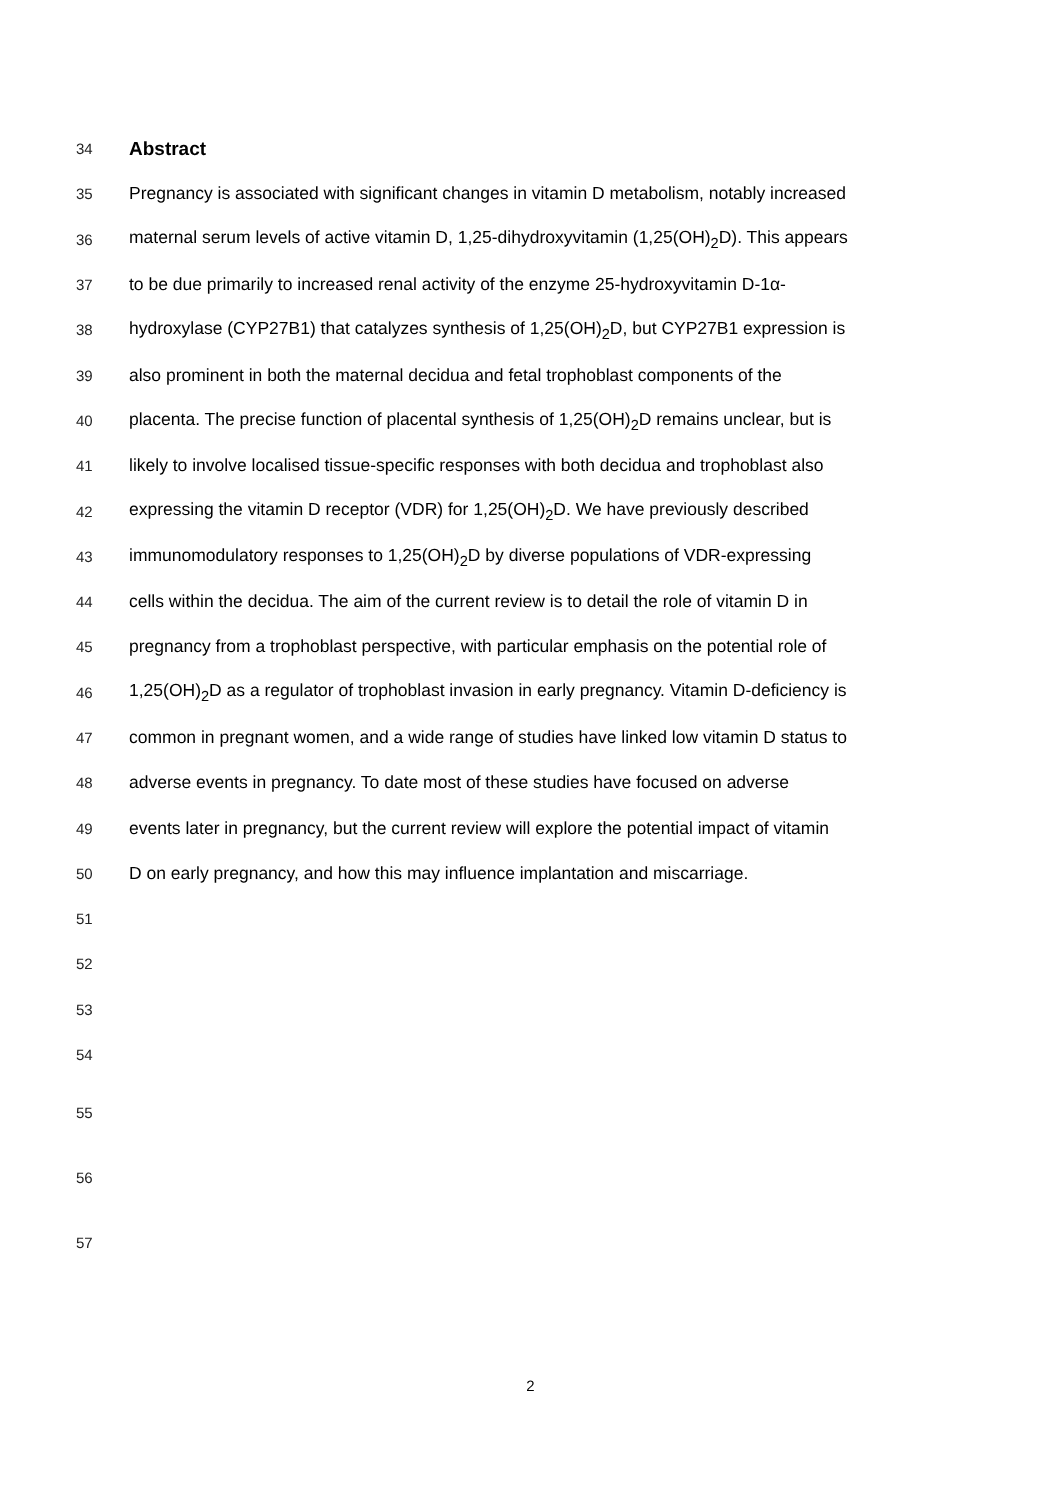34
Abstract
35 Pregnancy is associated with significant changes in vitamin D metabolism, notably increased
36 maternal serum levels of active vitamin D, 1,25-dihydroxyvitamin (1,25(OH)<sub>2</sub>D). This appears
37 to be due primarily to increased renal activity of the enzyme 25-hydroxyvitamin D-1α-
38 hydroxylase (CYP27B1) that catalyzes synthesis of 1,25(OH)<sub>2</sub>D, but CYP27B1 expression is
39 also prominent in both the maternal decidua and fetal trophoblast components of the
40 placenta. The precise function of placental synthesis of 1,25(OH)<sub>2</sub>D remains unclear, but is
41 likely to involve localised tissue-specific responses with both decidua and trophoblast also
42 expressing the vitamin D receptor (VDR) for 1,25(OH)<sub>2</sub>D. We have previously described
43 immunomodulatory responses to 1,25(OH)<sub>2</sub>D by diverse populations of VDR-expressing
44 cells within the decidua. The aim of the current review is to detail the role of vitamin D in
45 pregnancy from a trophoblast perspective, with particular emphasis on the potential role of
46 1,25(OH)<sub>2</sub>D as a regulator of trophoblast invasion in early pregnancy. Vitamin D-deficiency is
47 common in pregnant women, and a wide range of studies have linked low vitamin D status to
48 adverse events in pregnancy. To date most of these studies have focused on adverse
49 events later in pregnancy, but the current review will explore the potential impact of vitamin
50 D on early pregnancy, and how this may influence implantation and miscarriage.
51
52
53
54
55
56
57
2